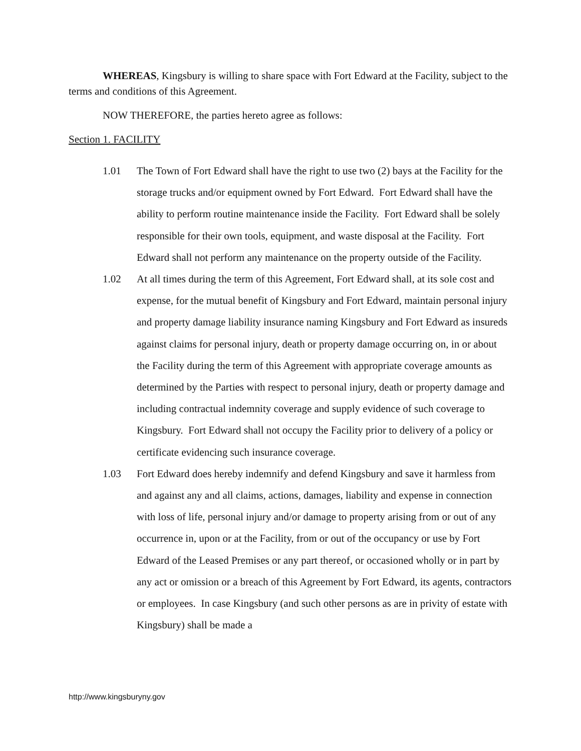WHEREAS, Kingsbury is willing to share space with Fort Edward at the Facility, subject to the terms and conditions of this Agreement.
NOW THEREFORE, the parties hereto agree as follows:
Section 1. FACILITY
1.01 The Town of Fort Edward shall have the right to use two (2) bays at the Facility for the storage trucks and/or equipment owned by Fort Edward. Fort Edward shall have the ability to perform routine maintenance inside the Facility. Fort Edward shall be solely responsible for their own tools, equipment, and waste disposal at the Facility. Fort Edward shall not perform any maintenance on the property outside of the Facility.
1.02 At all times during the term of this Agreement, Fort Edward shall, at its sole cost and expense, for the mutual benefit of Kingsbury and Fort Edward, maintain personal injury and property damage liability insurance naming Kingsbury and Fort Edward as insureds against claims for personal injury, death or property damage occurring on, in or about the Facility during the term of this Agreement with appropriate coverage amounts as determined by the Parties with respect to personal injury, death or property damage and including contractual indemnity coverage and supply evidence of such coverage to Kingsbury. Fort Edward shall not occupy the Facility prior to delivery of a policy or certificate evidencing such insurance coverage.
1.03 Fort Edward does hereby indemnify and defend Kingsbury and save it harmless from and against any and all claims, actions, damages, liability and expense in connection with loss of life, personal injury and/or damage to property arising from or out of any occurrence in, upon or at the Facility, from or out of the occupancy or use by Fort Edward of the Leased Premises or any part thereof, or occasioned wholly or in part by any act or omission or a breach of this Agreement by Fort Edward, its agents, contractors or employees. In case Kingsbury (and such other persons as are in privity of estate with Kingsbury) shall be made a
http://www.kingsburyny.gov